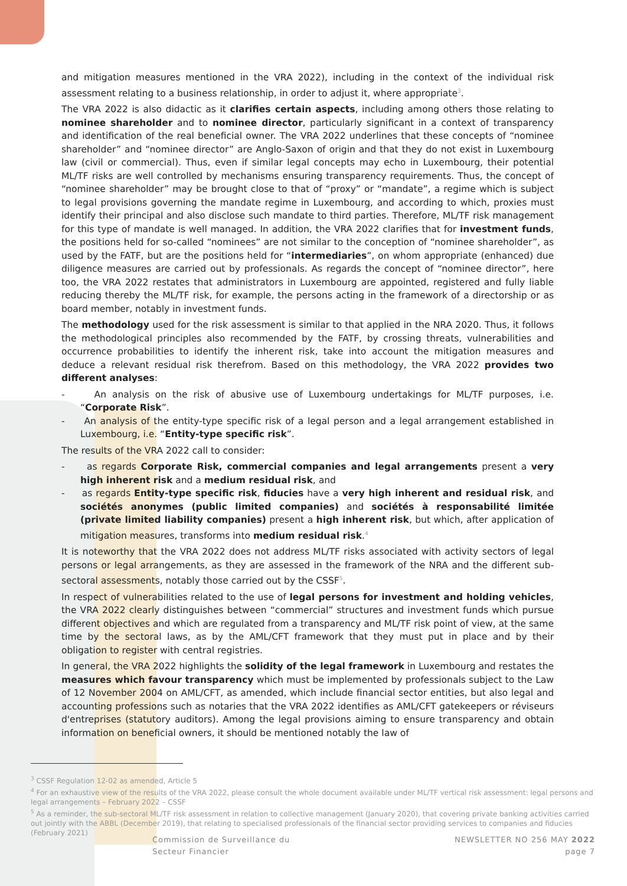and mitigation measures mentioned in the VRA 2022), including in the context of the individual risk assessment relating to a business relationship, in order to adjust it, where appropriate<sup>3</sup>.
The VRA 2022 is also didactic as it clarifies certain aspects, including among others those relating to nominee shareholder and to nominee director, particularly significant in a context of transparency and identification of the real beneficial owner. The VRA 2022 underlines that these concepts of “nominee shareholder” and “nominee director” are Anglo-Saxon of origin and that they do not exist in Luxembourg law (civil or commercial). Thus, even if similar legal concepts may echo in Luxembourg, their potential ML/TF risks are well controlled by mechanisms ensuring transparency requirements. Thus, the concept of “nominee shareholder” may be brought close to that of “proxy” or “mandate”, a regime which is subject to legal provisions governing the mandate regime in Luxembourg, and according to which, proxies must identify their principal and also disclose such mandate to third parties. Therefore, ML/TF risk management for this type of mandate is well managed. In addition, the VRA 2022 clarifies that for investment funds, the positions held for so-called “nominees” are not similar to the conception of “nominee shareholder”, as used by the FATF, but are the positions held for “intermediaries”, on whom appropriate (enhanced) due diligence measures are carried out by professionals. As regards the concept of “nominee director”, here too, the VRA 2022 restates that administrators in Luxembourg are appointed, registered and fully liable reducing thereby the ML/TF risk, for example, the persons acting in the framework of a directorship or as board member, notably in investment funds.
The methodology used for the risk assessment is similar to that applied in the NRA 2020. Thus, it follows the methodological principles also recommended by the FATF, by crossing threats, vulnerabilities and occurrence probabilities to identify the inherent risk, take into account the mitigation measures and deduce a relevant residual risk therefrom. Based on this methodology, the VRA 2022 provides two different analyses:
- An analysis on the risk of abusive use of Luxembourg undertakings for ML/TF purposes, i.e. “Corporate Risk”.
- An analysis of the entity-type specific risk of a legal person and a legal arrangement established in Luxembourg, i.e. “Entity-type specific risk”.
The results of the VRA 2022 call to consider:
- as regards Corporate Risk, commercial companies and legal arrangements present a very high inherent risk and a medium residual risk, and
- as regards Entity-type specific risk, fiducies have a very high inherent and residual risk, and sociétés anonymes (public limited companies) and sociétés à responsabilité limitée (private limited liability companies) present a high inherent risk, but which, after application of mitigation measures, transforms into medium residual risk.<sup>4</sup>
It is noteworthy that the VRA 2022 does not address ML/TF risks associated with activity sectors of legal persons or legal arrangements, as they are assessed in the framework of the NRA and the different sub-sectoral assessments, notably those carried out by the CSSF<sup>5</sup>.
In respect of vulnerabilities related to the use of legal persons for investment and holding vehicles, the VRA 2022 clearly distinguishes between “commercial” structures and investment funds which pursue different objectives and which are regulated from a transparency and ML/TF risk point of view, at the same time by the sectoral laws, as by the AML/CFT framework that they must put in place and by their obligation to register with central registries.
In general, the VRA 2022 highlights the solidity of the legal framework in Luxembourg and restates the measures which favour transparency which must be implemented by professionals subject to the Law of 12 November 2004 on AML/CFT, as amended, which include financial sector entities, but also legal and accounting professions such as notaries that the VRA 2022 identifies as AML/CFT gatekeepers or réviseurs d'entreprises (statutory auditors). Among the legal provisions aiming to ensure transparency and obtain information on beneficial owners, it should be mentioned notably the law of
<sup>3</sup> CSSF Regulation 12-02 as amended, Article 5
<sup>4</sup> For an exhaustive view of the results of the VRA 2022, please consult the whole document available under ML/TF vertical risk assessment: legal persons and legal arrangements – February 2022 – CSSF
<sup>5</sup> As a reminder, the sub-sectoral ML/TF risk assessment in relation to collective management (January 2020), that covering private banking activities carried out jointly with the ABBL (December 2019), that relating to specialised professionals of the financial sector providing services to companies and fiducies (February 2021)
Commission de Surveillance du
Secteur Financier
NEWSLETTER NO 256 MAY 2022
page 7